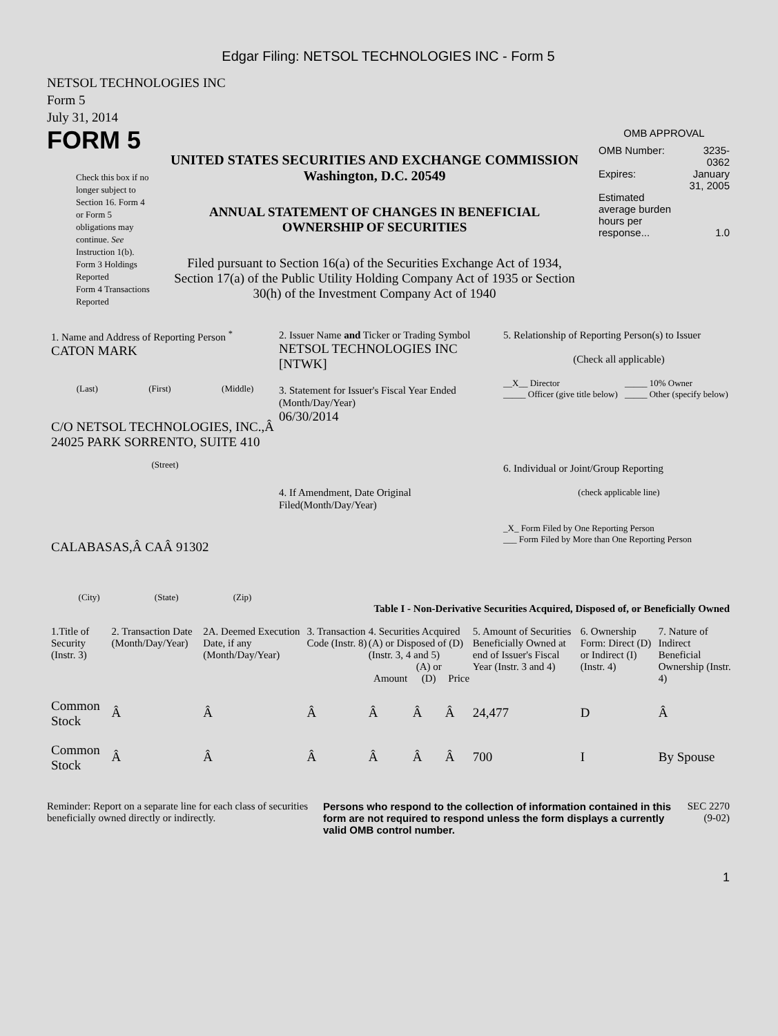Edgar Filing: NETSOL TECHNOLOGIES INC - Form 5
NETSOL TECHNOLOGIES INC
Form 5
July 31, 2014
FORM 5
Check this box if no longer subject to Section 16. Form 4 or Form 5 obligations may continue. See Instruction 1(b).
Form 3 Holdings Reported
Form 4 Transactions Reported
UNITED STATES SECURITIES AND EXCHANGE COMMISSION
Washington, D.C. 20549
ANNUAL STATEMENT OF CHANGES IN BENEFICIAL
OWNERSHIP OF SECURITIES
Filed pursuant to Section 16(a) of the Securities Exchange Act of 1934,
Section 17(a) of the Public Utility Holding Company Act of 1935 or Section
30(h) of the Investment Company Act of 1940
OMB APPROVAL
| OMB Number: | 3235-0362 |
| Expires: | January 31, 2005 |
| Estimated average burden hours per response... | 1.0 |
| 1. Name and Address of Reporting Person <sup>*</sup> CATON MARK (Last) (First) (Middle) C/O NETSOL TECHNOLOGIES, INC.,Â 24025 PARK SORRENTO, SUITE 410 (Street) CALABASAS,Â CAÂ 91302 (City) (State) (Zip) | 2. Issuer Name and Ticker or Trading Symbol NETSOL TECHNOLOGIES INC [NTWK] 3. Statement for Issuer's Fiscal Year Ended (Month/Day/Year) 06/30/2014 4. If Amendment, Date Original Filed(Month/Day/Year) | 5. Relationship of Reporting Person(s) to Issuer (Check all applicable) / __X__ Director _____ Officer (give title below) / _____ 10% Owner _____ Other (specify below) / 6. Individual or Joint/Group Reporting (check applicable line) _X_ Form Filed by One Reporting Person ___ Form Filed by More than One Reporting Person |
Table I - Non-Derivative Securities Acquired, Disposed of, or Beneficially Owned
| 1.Title of Security (Instr. 3) | 2. Transaction Date (Month/Day/Year) | 2A. Deemed Execution Date, if any (Month/Day/Year) | 3. Transaction Code (Instr. 8) | 4. Securities Acquired (A) or Disposed of (D) (Instr. 3, 4 and 5) | | | 5. Amount of Securities Beneficially Owned at end of Issuer's Fiscal Year (Instr. 3 and 4) | 6. Ownership Form: Direct (D) or Indirect (I) (Instr. 4) | 7. Nature of Indirect Beneficial Ownership (Instr. 4) |
| --- | --- | --- | --- | --- | --- | --- | --- | --- | --- |
| | | | | Amount | (A) or (D) | Price | | | |
| Common Stock | Â | Â | Â | Â | Â | Â | 24,477 | D | Â |
| Common Stock | Â | Â | Â | Â | Â | Â | 700 | I | By Spouse |
Reminder: Report on a separate line for each class of securities beneficially owned directly or indirectly.
Persons who respond to the collection of information contained in this form are not required to respond unless the form displays a currently valid OMB control number.
SEC 2270 (9-02)
1